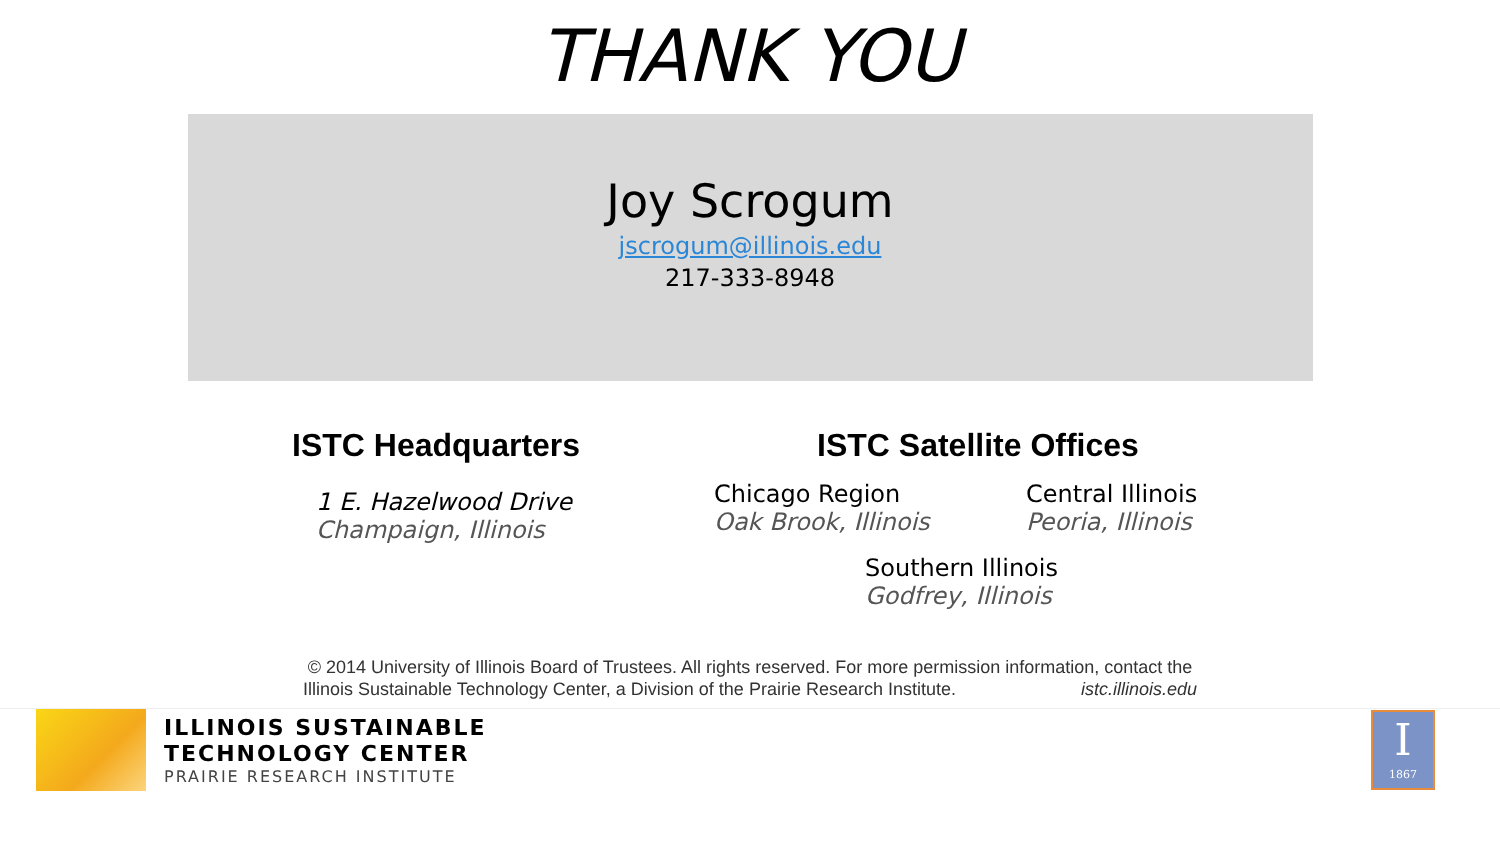THANK YOU
Joy Scrogum
jscrogum@illinois.edu
217-333-8948
ISTC Headquarters
1 E. Hazelwood Drive
Champaign, Illinois
ISTC Satellite Offices
Chicago Region
Oak Brook, Illinois
Central Illinois
Peoria, Illinois
Southern Illinois
Godfrey, Illinois
© 2014 University of Illinois Board of Trustees. All rights reserved. For more permission information, contact the
Illinois Sustainable Technology Center, a Division of the Prairie Research Institute. istc.illinois.edu
ILLINOIS SUSTAINABLE
TECHNOLOGY CENTER
PRAIRIE RESEARCH INSTITUTE
I
1867